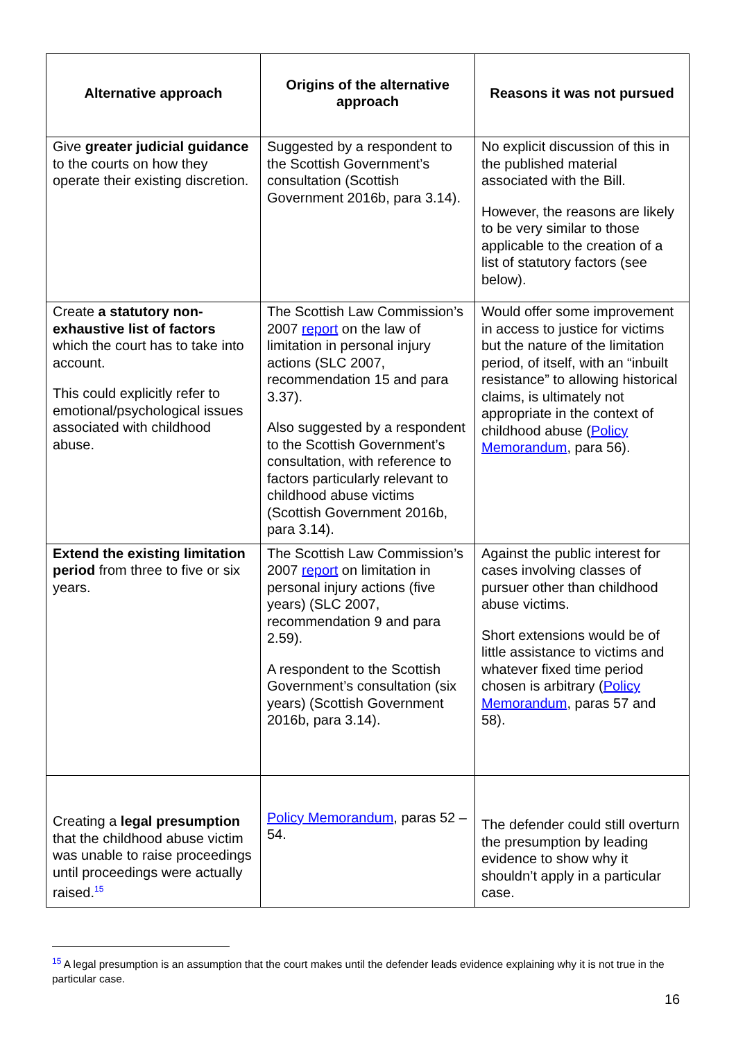| Alternative approach | Origins of the alternative approach | Reasons it was not pursued |
| --- | --- | --- |
| Give greater judicial guidance to the courts on how they operate their existing discretion. | Suggested by a respondent to the Scottish Government’s consultation (Scottish Government 2016b, para 3.14). | No explicit discussion of this in the published material associated with the Bill. However, the reasons are likely to be very similar to those applicable to the creation of a list of statutory factors (see below). |
| Create a statutory non-exhaustive list of factors which the court has to take into account. This could explicitly refer to emotional/psychological issues associated with childhood abuse. | The Scottish Law Commission’s 2007 report on the law of limitation in personal injury actions (SLC 2007, recommendation 15 and para 3.37). Also suggested by a respondent to the Scottish Government’s consultation, with reference to factors particularly relevant to childhood abuse victims (Scottish Government 2016b, para 3.14). | Would offer some improvement in access to justice for victims but the nature of the limitation period, of itself, with an “inbuilt resistance” to allowing historical claims, is ultimately not appropriate in the context of childhood abuse ( Policy Memorandum , para 56). |
| Extend the existing limitation period from three to five or six years. | The Scottish Law Commission’s 2007 report on limitation in personal injury actions (five years) (SLC 2007, recommendation 9 and para 2.59). A respondent to the Scottish Government’s consultation (six years) (Scottish Government 2016b, para 3.14). | Against the public interest for cases involving classes of pursuer other than childhood abuse victims. Short extensions would be of little assistance to victims and whatever fixed time period chosen is arbitrary ( Policy Memorandum , paras 57 and 58). |
| Creating a legal presumption that the childhood abuse victim was unable to raise proceedings until proceedings were actually raised.<sup>15</sup> | Policy Memorandum , paras 52 –54. | The defender could still overturn the presumption by leading evidence to show why it shouldn’t apply in a particular case. |
<sup>15</sup> A legal presumption is an assumption that the court makes until the defender leads evidence explaining why it is not true in the particular case.
16